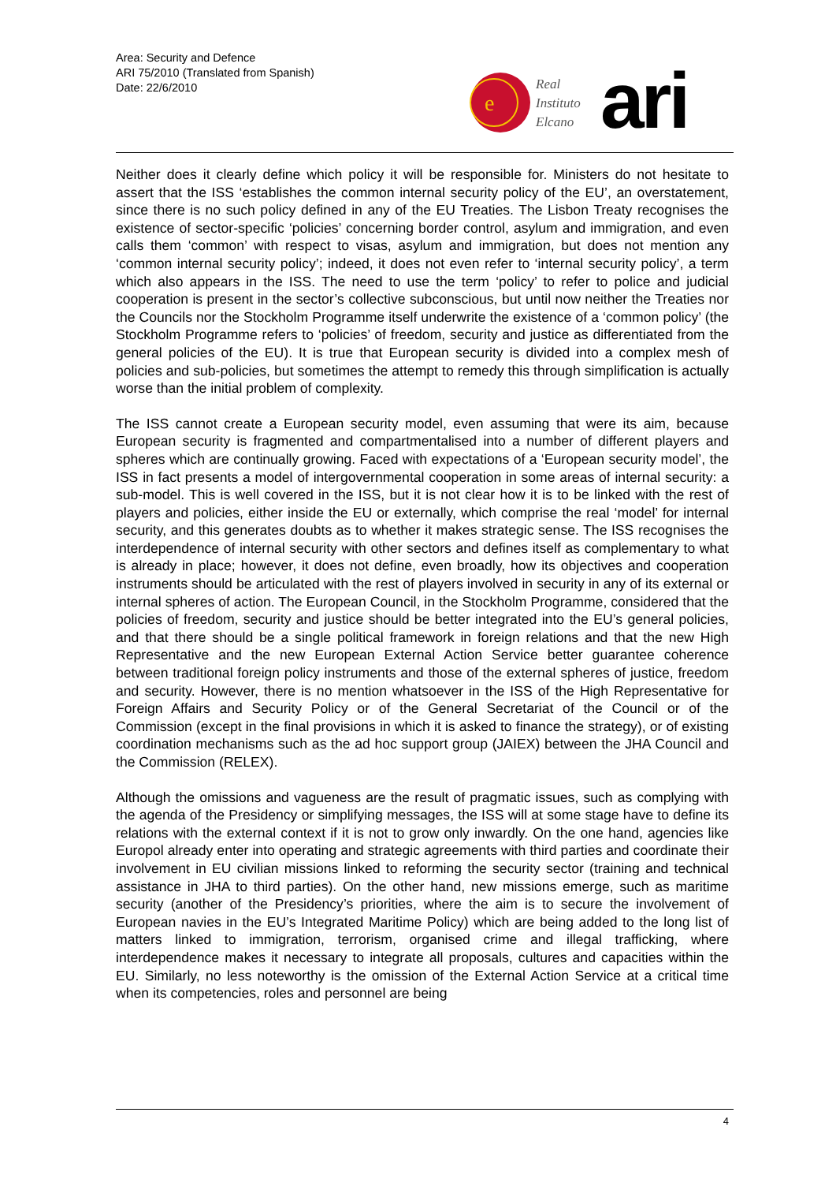Area: Security and Defence
ARI 75/2010 (Translated from Spanish)
Date: 22/6/2010
e
Real
Instituto
Elcano
ari
Neither does it clearly define which policy it will be responsible for. Ministers do not hesitate to assert that the ISS ‘establishes the common internal security policy of the EU’, an overstatement, since there is no such policy defined in any of the EU Treaties. The Lisbon Treaty recognises the existence of sector-specific ‘policies’ concerning border control, asylum and immigration, and even calls them ‘common’ with respect to visas, asylum and immigration, but does not mention any ‘common internal security policy’; indeed, it does not even refer to ‘internal security policy’, a term which also appears in the ISS. The need to use the term ‘policy’ to refer to police and judicial cooperation is present in the sector’s collective subconscious, but until now neither the Treaties nor the Councils nor the Stockholm Programme itself underwrite the existence of a ‘common policy’ (the Stockholm Programme refers to ‘policies’ of freedom, security and justice as differentiated from the general policies of the EU). It is true that European security is divided into a complex mesh of policies and sub-policies, but sometimes the attempt to remedy this through simplification is actually worse than the initial problem of complexity.
The ISS cannot create a European security model, even assuming that were its aim, because European security is fragmented and compartmentalised into a number of different players and spheres which are continually growing. Faced with expectations of a ‘European security model’, the ISS in fact presents a model of intergovernmental cooperation in some areas of internal security: a sub-model. This is well covered in the ISS, but it is not clear how it is to be linked with the rest of players and policies, either inside the EU or externally, which comprise the real ‘model’ for internal security, and this generates doubts as to whether it makes strategic sense. The ISS recognises the interdependence of internal security with other sectors and defines itself as complementary to what is already in place; however, it does not define, even broadly, how its objectives and cooperation instruments should be articulated with the rest of players involved in security in any of its external or internal spheres of action. The European Council, in the Stockholm Programme, considered that the policies of freedom, security and justice should be better integrated into the EU’s general policies, and that there should be a single political framework in foreign relations and that the new High Representative and the new European External Action Service better guarantee coherence between traditional foreign policy instruments and those of the external spheres of justice, freedom and security. However, there is no mention whatsoever in the ISS of the High Representative for Foreign Affairs and Security Policy or of the General Secretariat of the Council or of the Commission (except in the final provisions in which it is asked to finance the strategy), or of existing coordination mechanisms such as the ad hoc support group (JAIEX) between the JHA Council and the Commission (RELEX).
Although the omissions and vagueness are the result of pragmatic issues, such as complying with the agenda of the Presidency or simplifying messages, the ISS will at some stage have to define its relations with the external context if it is not to grow only inwardly. On the one hand, agencies like Europol already enter into operating and strategic agreements with third parties and coordinate their involvement in EU civilian missions linked to reforming the security sector (training and technical assistance in JHA to third parties). On the other hand, new missions emerge, such as maritime security (another of the Presidency’s priorities, where the aim is to secure the involvement of European navies in the EU’s Integrated Maritime Policy) which are being added to the long list of matters linked to immigration, terrorism, organised crime and illegal trafficking, where interdependence makes it necessary to integrate all proposals, cultures and capacities within the EU. Similarly, no less noteworthy is the omission of the External Action Service at a critical time when its competencies, roles and personnel are being
4